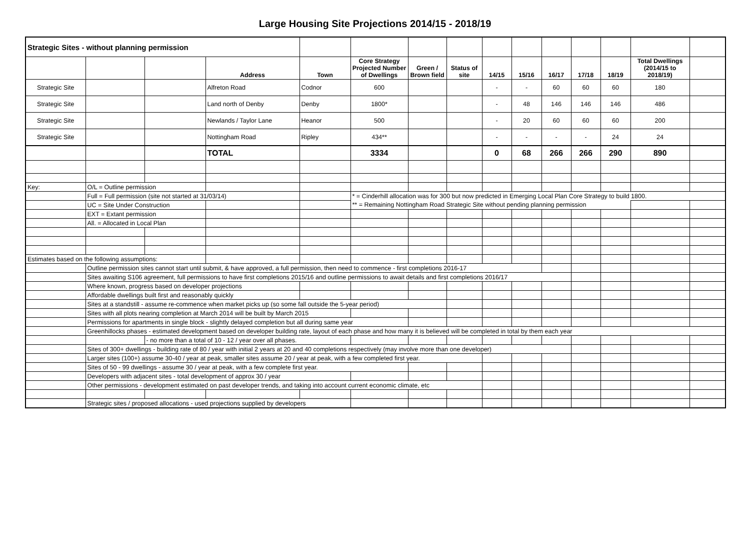Large Housing Site Projections 2014/15 - 2018/19
| Strategic Sites - without planning permission | | | | | | | | | | | | | | |
| | | | Address | Town | Core Strategy Projected Number of Dwellings | Green / Brown field | Status of site | 14/15 | 15/16 | 16/17 | 17/18 | 18/19 | Total Dwellings (2014/15 to 2018/19) | |
| Strategic Site | | | Alfreton Road | Codnor | 600 | | | - | - | 60 | 60 | 60 | 180 | |
| Strategic Site | | | Land north of Denby | Denby | 1800* | | | - | 48 | 146 | 146 | 146 | 486 | |
| Strategic Site | | | Newlands / Taylor Lane | Heanor | 500 | | | - | 20 | 60 | 60 | 60 | 200 | |
| Strategic Site | | | Nottingham Road | Ripley | 434** | | | - | - | - | - | 24 | 24 | |
| | | | TOTAL | | 3334 | | | 0 | 68 | 266 | 266 | 290 | 890 | |
| Key: | O/L = Outline permission | | | | | | | | | | | | | |
| | Full = Full permission (site not started at 31/03/14) | | | | * = Cinderhill allocation was for 300 but now predicted in Emerging Local Plan Core Strategy to build 1800. | | | | | | | | | |
| | UC = Site Under Construction | | | | ** = Remaining Nottingham Road Strategic Site without pending planning permission | | | | | | | | | |
| | EXT = Extant permission | | | | | | | | | | | | | |
| | All. = Allocated in Local Plan | | | | | | | | | | | | | |
| Estimates based on the following assumptions: | | | | | | | | | | | | | | |
| | Outline permission sites cannot start until submit, & have approved, a full permission, then need to commence - first completions 2016-17 | | | | | | | | | | | | | |
| | Sites awaiting S106 agreement, full permissions to have first completions 2015/16 and outline permissions to await details and first completions 2016/17 | | | | | | | | | | | | | |
| | Where known, progress based on developer projections | | | | | | | | | | | | | |
| | Affordable dwellings built first and reasonably quickly | | | | | | | | | | | | | |
| | Sites at a standstill - assume re-commence when market picks up (so some fall outside the 5-year period) | | | | | | | | | | | | | |
| | Sites with all plots nearing completion at March 2014 will be built by March 2015 | | | | | | | | | | | | | |
| | Permissions for apartments in single block - slightly delayed completion but all during same year | | | | | | | | | | | | | |
| | Greenhillocks phases - estimated development based on developer building rate, layout of each phase and how many it is believed will be completed in total by them each year | | | | | | | | | | | | | |
| | | - no more than a total of 10 - 12 / year over all phases. | | | | | | | | | | | | |
| | Sites of 300+ dwellings - building rate of 80 / year with initial 2 years at 20 and 40 completions respectively (may involve more than one developer) | | | | | | | | | | | | | |
| | Larger sites (100+) assume 30-40 / year at peak, smaller sites assume 20 / year at peak, with a few completed first year. | | | | | | | | | | | | | |
| | Sites of 50 - 99 dwellings - assume 30 / year at peak, with a few complete first year. | | | | | | | | | | | | | |
| | Developers with adjacent sites - total development of approx 30 / year | | | | | | | | | | | | | |
| | Other permissions - development estimated on past developer trends, and taking into account current economic climate, etc | | | | | | | | | | | | | |
| | Strategic sites / proposed allocations - used projections supplied by developers | | | | | | | | | | | | | |